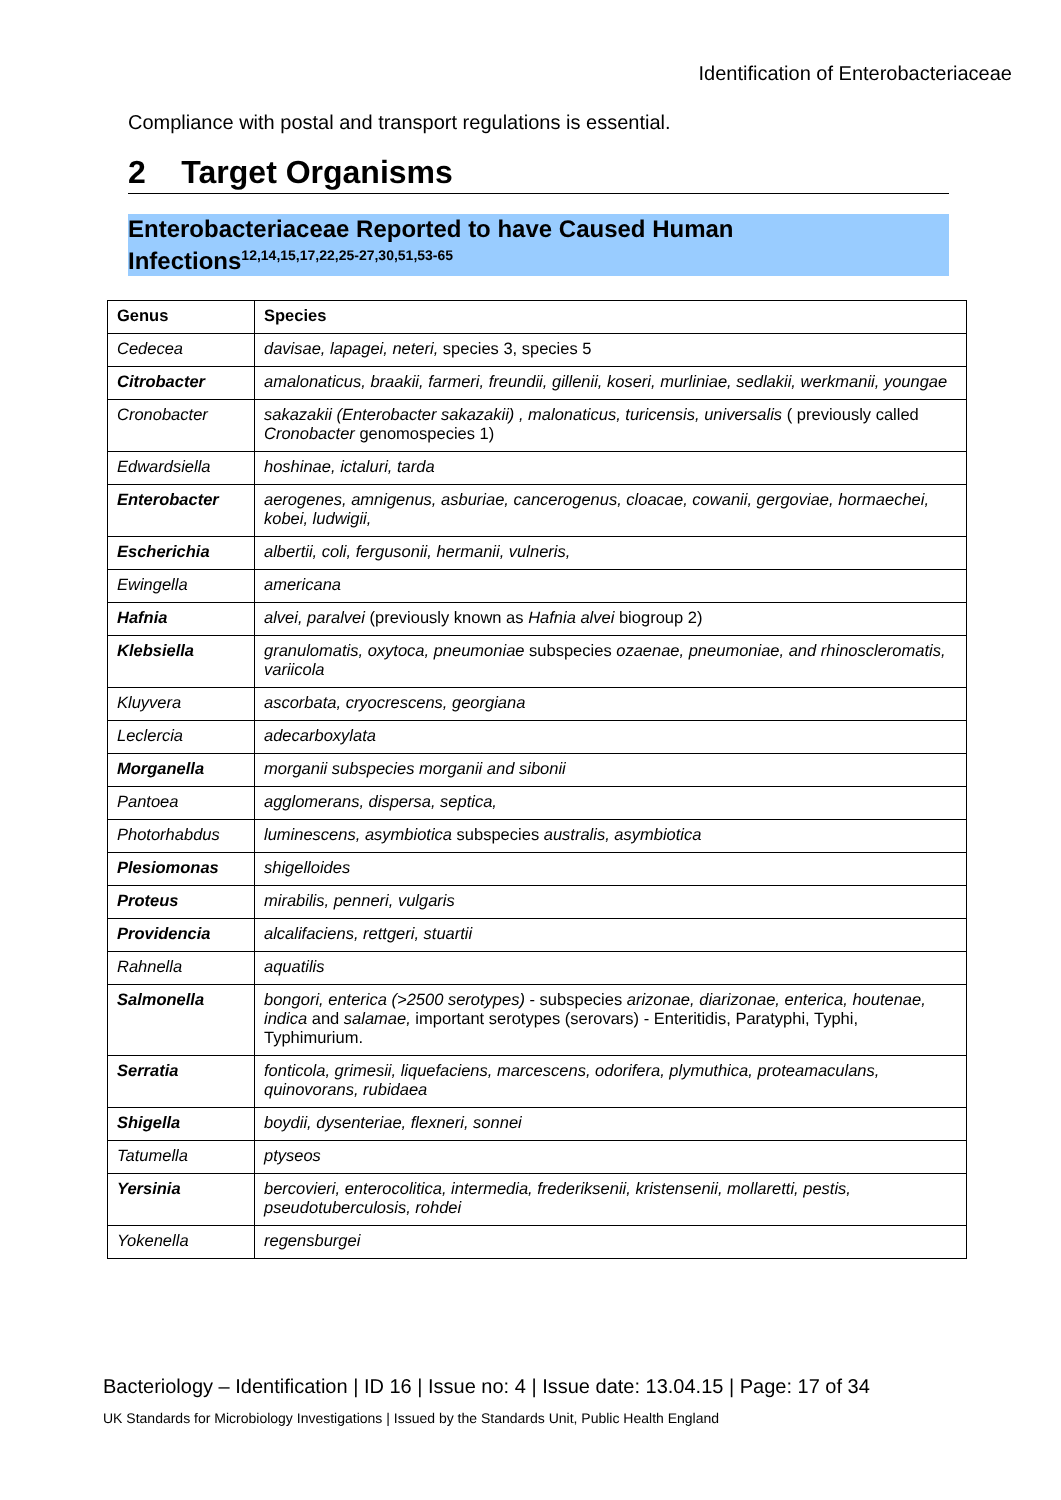Identification of Enterobacteriaceae
Compliance with postal and transport regulations is essential.
2 Target Organisms
Enterobacteriaceae Reported to have Caused Human Infections<sup>12,14,15,17,22,25-27,30,51,53-65</sup>
| Genus | Species |
| --- | --- |
| Cedecea | davisae, lapagei, neteri, species 3, species 5 |
| Citrobacter | amalonaticus, braakii, farmeri, freundii, gillenii, koseri, murliniae, sedlakii, werkmanii, youngae |
| Cronobacter | sakazakii (Enterobacter sakazakii) , malonaticus, turicensis, universalis ( previously called Cronobacter genomospecies 1) |
| Edwardsiella | hoshinae, ictaluri, tarda |
| Enterobacter | aerogenes, amnigenus, asburiae, cancerogenus, cloacae, cowanii, gergoviae, hormaechei, kobei, ludwigii, |
| Escherichia | albertii, coli, fergusonii, hermanii, vulneris, |
| Ewingella | americana |
| Hafnia | alvei, paralvei (previously known as Hafnia alvei biogroup 2) |
| Klebsiella | granulomatis, oxytoca, pneumoniae subspecies ozaenae, pneumoniae, and rhinoscleromatis, variicola |
| Kluyvera | ascorbata, cryocrescens, georgiana |
| Leclercia | adecarboxylata |
| Morganella | morganii subspecies morganii and sibonii |
| Pantoea | agglomerans, dispersa, septica, |
| Photorhabdus | luminescens, asymbiotica subspecies australis, asymbiotica |
| Plesiomonas | shigelloides |
| Proteus | mirabilis, penneri, vulgaris |
| Providencia | alcalifaciens, rettgeri, stuartii |
| Rahnella | aquatilis |
| Salmonella | bongori, enterica (>2500 serotypes) - subspecies arizonae, diarizonae, enterica, houtenae, indica and salamae, important serotypes (serovars) - Enteritidis, Paratyphi, Typhi, Typhimurium. |
| Serratia | fonticola, grimesii, liquefaciens, marcescens, odorifera, plymuthica, proteamaculans, quinovorans, rubidaea |
| Shigella | boydii, dysenteriae, flexneri, sonnei |
| Tatumella | ptyseos |
| Yersinia | bercovieri, enterocolitica, intermedia, frederiksenii, kristensenii, mollaretti, pestis, pseudotuberculosis, rohdei |
| Yokenella | regensburgei |
Bacteriology – Identification | ID 16 | Issue no: 4 | Issue date: 13.04.15 | Page: 17 of 34
UK Standards for Microbiology Investigations | Issued by the Standards Unit, Public Health England